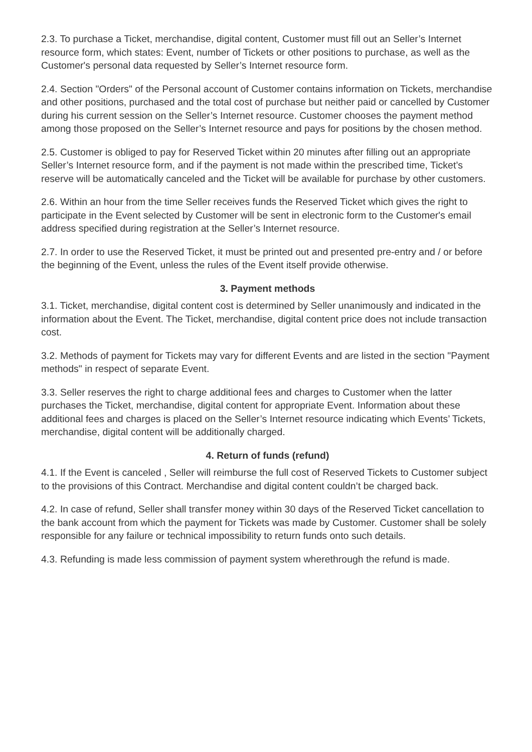2.3. To purchase a Ticket, merchandise, digital content, Customer must fill out an Seller’s Internet resource form, which states: Event, number of Tickets or other positions to purchase, as well as the Customer's personal data requested by Seller’s Internet resource form.
2.4. Section "Orders" of the Personal account of Customer contains information on Tickets, merchandise and other positions, purchased and the total cost of purchase but neither paid or cancelled by Customer during his current session on the Seller’s Internet resource. Customer chooses the payment method among those proposed on the Seller’s Internet resource and pays for positions by the chosen method.
2.5. Customer is obliged to pay for Reserved Ticket within 20 minutes after filling out an appropriate Seller’s Internet resource form, and if the payment is not made within the prescribed time, Ticket’s reserve will be automatically canceled and the Ticket will be available for purchase by other customers.
2.6. Within an hour from the time Seller receives funds the Reserved Ticket which gives the right to participate in the Event selected by Customer will be sent in electronic form to the Customer's email address specified during registration at the Seller’s Internet resource.
2.7. In order to use the Reserved Ticket, it must be printed out and presented pre-entry and / or before the beginning of the Event, unless the rules of the Event itself provide otherwise.
3. Payment methods
3.1. Ticket, merchandise, digital content cost is determined by Seller unanimously and indicated in the information about the Event. The Ticket, merchandise, digital content price does not include transaction cost.
3.2. Methods of payment for Tickets may vary for different Events and are listed in the section "Payment methods" in respect of separate Event.
3.3. Seller reserves the right to charge additional fees and charges to Customer when the latter purchases the Ticket, merchandise, digital content for appropriate Event. Information about these additional fees and charges is placed on the Seller’s Internet resource indicating which Events’ Tickets, merchandise, digital content will be additionally charged.
4. Return of funds (refund)
4.1. If the Event is canceled , Seller will reimburse the full cost of Reserved Tickets to Customer subject to the provisions of this Contract. Merchandise and digital content couldn’t be charged back.
4.2. In case of refund, Seller shall transfer money within 30 days of the Reserved Ticket cancellation to the bank account from which the payment for Tickets was made by Customer. Customer shall be solely responsible for any failure or technical impossibility to return funds onto such details.
4.3. Refunding is made less commission of payment system wherethrough the refund is made.